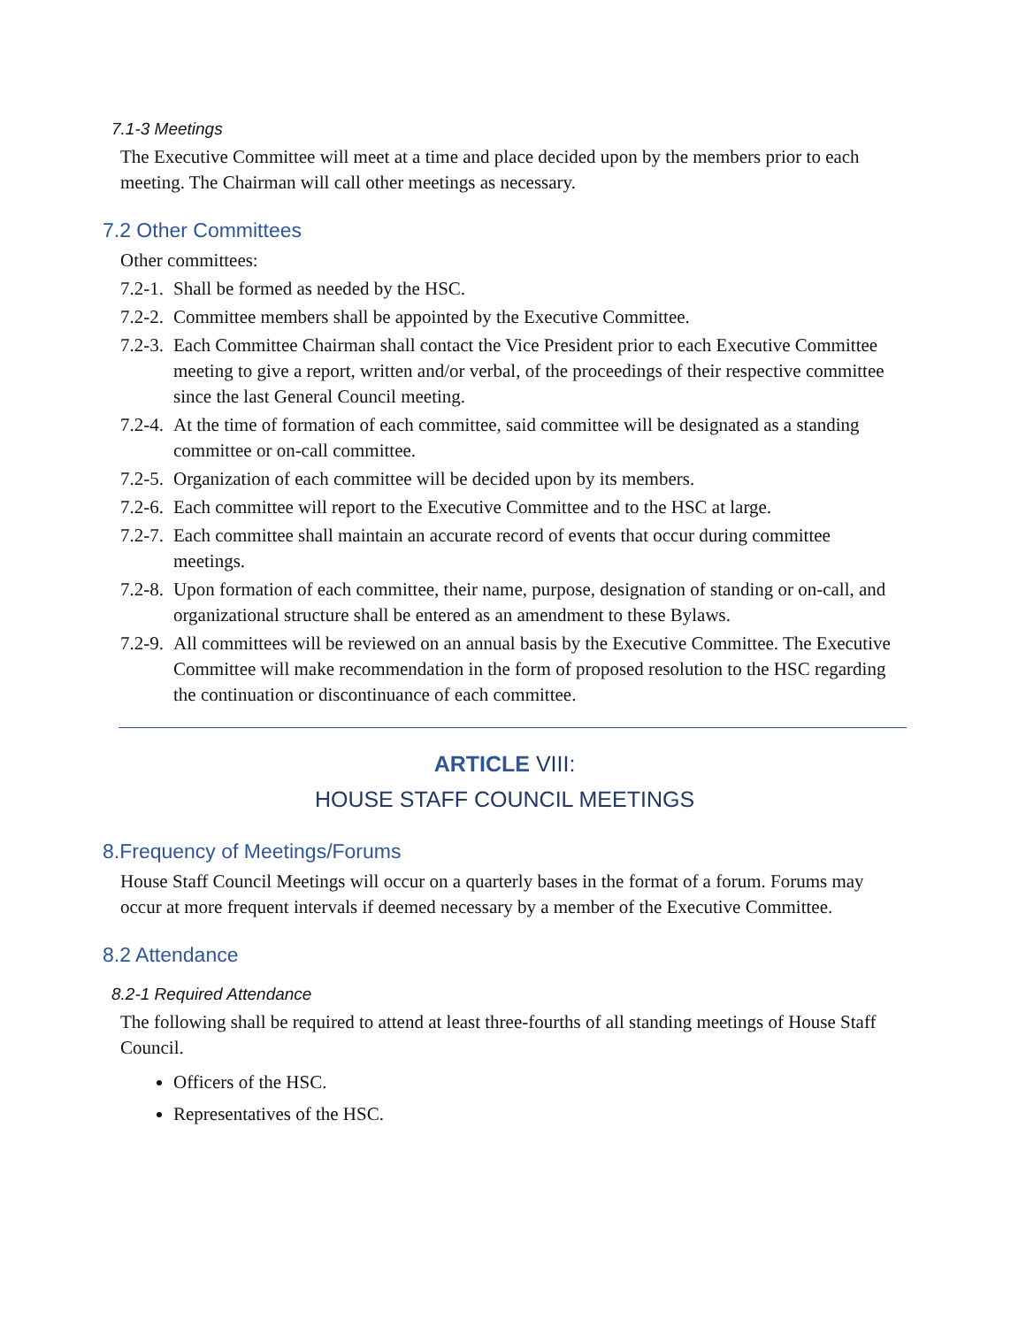7.1-3 Meetings
The Executive Committee will meet at a time and place decided upon by the members prior to each meeting. The Chairman will call other meetings as necessary.
7.2 Other Committees
Other committees:
7.2-1. Shall be formed as needed by the HSC.
7.2-2. Committee members shall be appointed by the Executive Committee.
7.2-3. Each Committee Chairman shall contact the Vice President prior to each Executive Committee meeting to give a report, written and/or verbal, of the proceedings of their respective committee since the last General Council meeting.
7.2-4. At the time of formation of each committee, said committee will be designated as a standing committee or on-call committee.
7.2-5. Organization of each committee will be decided upon by its members.
7.2-6. Each committee will report to the Executive Committee and to the HSC at large.
7.2-7. Each committee shall maintain an accurate record of events that occur during committee meetings.
7.2-8. Upon formation of each committee, their name, purpose, designation of standing or on-call, and organizational structure shall be entered as an amendment to these Bylaws.
7.2-9. All committees will be reviewed on an annual basis by the Executive Committee. The Executive Committee will make recommendation in the form of proposed resolution to the HSC regarding the continuation or discontinuance of each committee.
ARTICLE VIII:
HOUSE STAFF COUNCIL MEETINGS
8.Frequency of Meetings/Forums
House Staff Council Meetings will occur on a quarterly bases in the format of a forum. Forums may occur at more frequent intervals if deemed necessary by a member of the Executive Committee.
8.2 Attendance
8.2-1 Required Attendance
The following shall be required to attend at least three-fourths of all standing meetings of House Staff Council.
Officers of the HSC.
Representatives of the HSC.